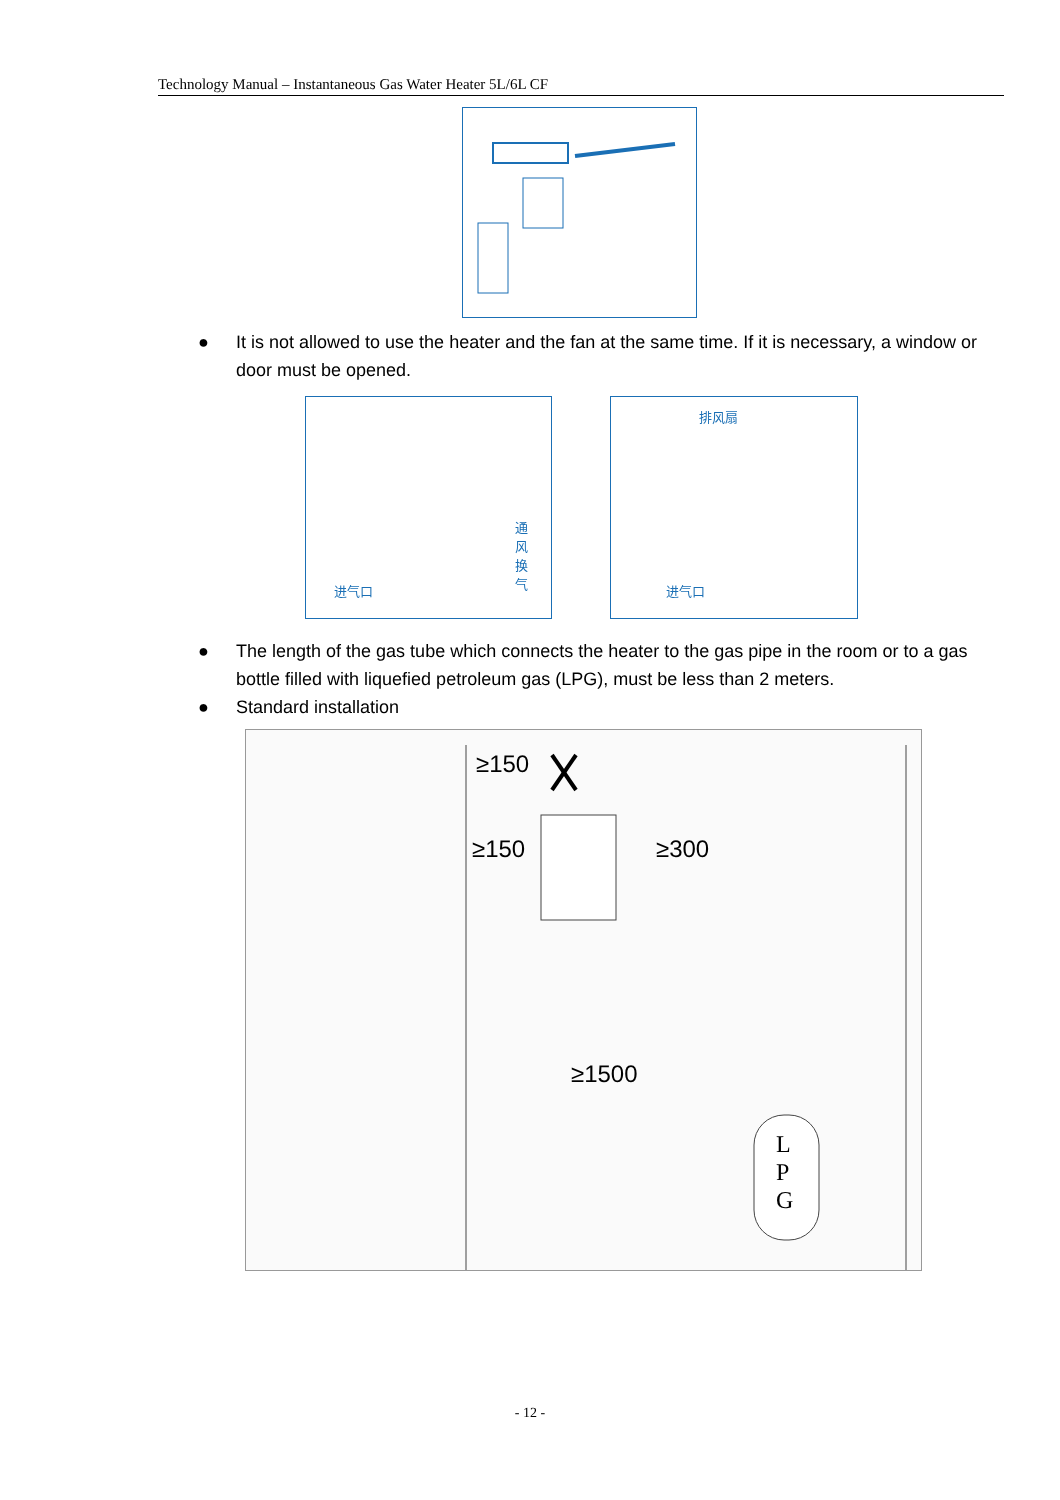Technology Manual – Instantaneous Gas Water Heater 5L/6L CF
● It is not allowed to use the heater and the fan at the same time. If it is necessary, a window or door must be opened.
通风换气
进气口
排风扇
进气口
● The length of the gas tube which connects the heater to the gas pipe in the room or to a gas bottle filled with liquefied petroleum gas (LPG), must be less than 2 meters.
● Standard installation
≥150 ≥300
≥150
≥1500
L P G
- 12 -